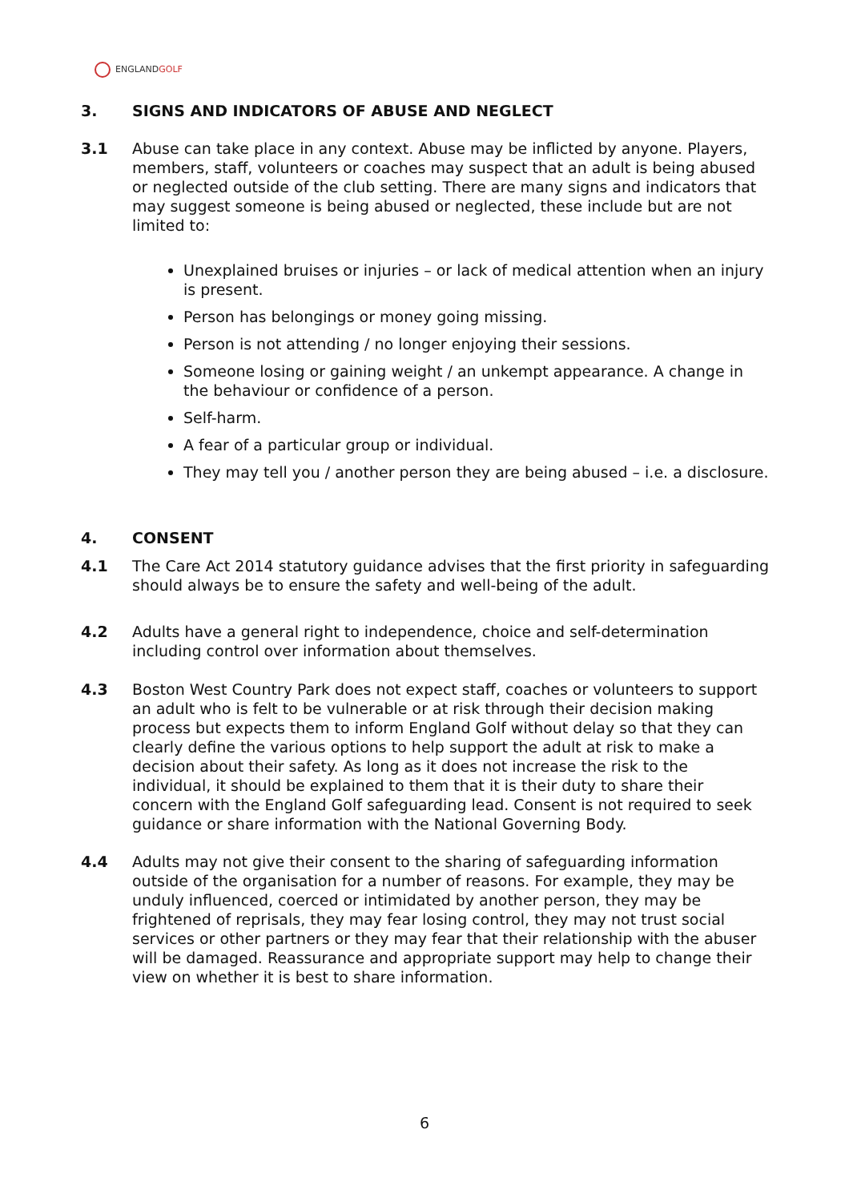ENGLANDGOLF
3. SIGNS AND INDICATORS OF ABUSE AND NEGLECT
3.1 Abuse can take place in any context. Abuse may be inflicted by anyone. Players, members, staff, volunteers or coaches may suspect that an adult is being abused or neglected outside of the club setting. There are many signs and indicators that may suggest someone is being abused or neglected, these include but are not limited to:
Unexplained bruises or injuries – or lack of medical attention when an injury is present.
Person has belongings or money going missing.
Person is not attending / no longer enjoying their sessions.
Someone losing or gaining weight / an unkempt appearance. A change in the behaviour or confidence of a person.
Self-harm.
A fear of a particular group or individual.
They may tell you / another person they are being abused – i.e. a disclosure.
4. CONSENT
4.1 The Care Act 2014 statutory guidance advises that the first priority in safeguarding should always be to ensure the safety and well-being of the adult.
4.2 Adults have a general right to independence, choice and self-determination including control over information about themselves.
4.3 Boston West Country Park does not expect staff, coaches or volunteers to support an adult who is felt to be vulnerable or at risk through their decision making process but expects them to inform England Golf without delay so that they can clearly define the various options to help support the adult at risk to make a decision about their safety. As long as it does not increase the risk to the individual, it should be explained to them that it is their duty to share their concern with the England Golf safeguarding lead. Consent is not required to seek guidance or share information with the National Governing Body.
4.4 Adults may not give their consent to the sharing of safeguarding information outside of the organisation for a number of reasons. For example, they may be unduly influenced, coerced or intimidated by another person, they may be frightened of reprisals, they may fear losing control, they may not trust social services or other partners or they may fear that their relationship with the abuser will be damaged. Reassurance and appropriate support may help to change their view on whether it is best to share information.
6